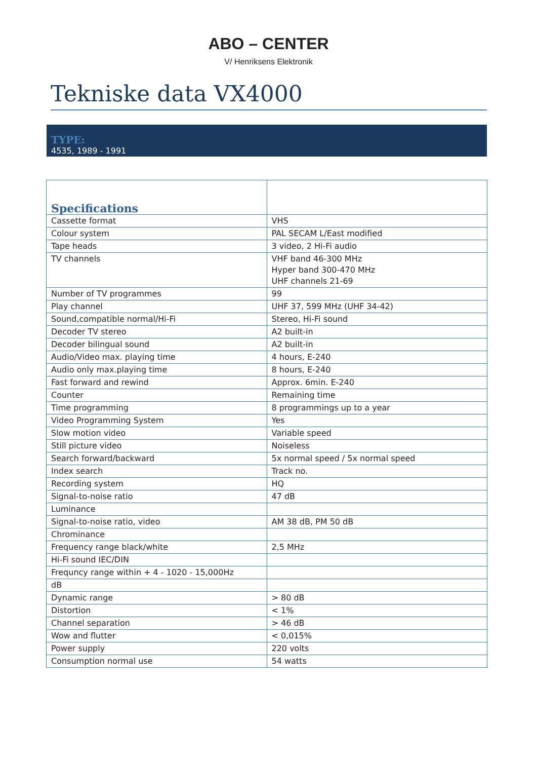ABO – CENTER
V/ Henriksens Elektronik
Tekniske data VX4000
TYPE:
4535, 1989 - 1991
| Specifications | |
| Cassette format | VHS |
| Colour system | PAL SECAM L/East modified |
| Tape heads | 3 video, 2 Hi-Fi audio |
| TV channels | VHF band 46-300 MHz Hyper band 300-470 MHz UHF channels 21-69 |
| Number of TV programmes | 99 |
| Play channel | UHF 37, 599 MHz (UHF 34-42) |
| Sound,compatible normal/Hi-Fi | Stereo, Hi-Fi sound |
| Decoder TV stereo | A2 built-in |
| Decoder bilingual sound | A2 built-in |
| Audio/Video max. playing time | 4 hours, E-240 |
| Audio only max.playing time | 8 hours, E-240 |
| Fast forward and rewind | Approx. 6min. E-240 |
| Counter | Remaining time |
| Time programming | 8 programmings up to a year |
| Video Programming System | Yes |
| Slow motion video | Variable speed |
| Still picture video | Noiseless |
| Search forward/backward | 5x normal speed / 5x normal speed |
| Index search | Track no. |
| Recording system | HQ |
| Signal-to-noise ratio | 47 dB |
| Luminance | |
| Signal-to-noise ratio, video | AM 38 dB, PM 50 dB |
| Chrominance | |
| Frequency range black/white | 2,5 MHz |
| Hi-Fi sound IEC/DIN | |
| Frequncy range within + 4 - 1020 - 15,000Hz | |
| dB | |
| Dynamic range | > 80 dB |
| Distortion | < 1% |
| Channel separation | > 46 dB |
| Wow and flutter | < 0,015% |
| Power supply | 220 volts |
| Consumption normal use | 54 watts |